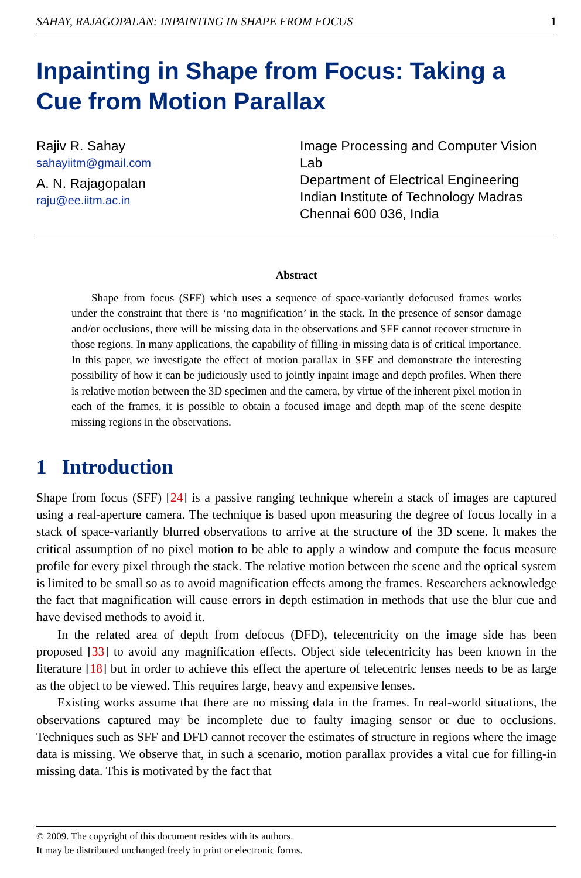SAHAY, RAJAGOPALAN: INPAINTING IN SHAPE FROM FOCUS 1
Inpainting in Shape from Focus: Taking a Cue from Motion Parallax
Rajiv R. Sahay
sahayiitm@gmail.com
A. N. Rajagopalan
raju@ee.iitm.ac.in
Image Processing and Computer Vision Lab
Department of Electrical Engineering
Indian Institute of Technology Madras
Chennai 600 036, India
Abstract
Shape from focus (SFF) which uses a sequence of space-variantly defocused frames works under the constraint that there is ‘no magnification’ in the stack. In the presence of sensor damage and/or occlusions, there will be missing data in the observations and SFF cannot recover structure in those regions. In many applications, the capability of filling-in missing data is of critical importance. In this paper, we investigate the effect of motion parallax in SFF and demonstrate the interesting possibility of how it can be judiciously used to jointly inpaint image and depth profiles. When there is relative motion between the 3D specimen and the camera, by virtue of the inherent pixel motion in each of the frames, it is possible to obtain a focused image and depth map of the scene despite missing regions in the observations.
1 Introduction
Shape from focus (SFF) [24] is a passive ranging technique wherein a stack of images are captured using a real-aperture camera. The technique is based upon measuring the degree of focus locally in a stack of space-variantly blurred observations to arrive at the structure of the 3D scene. It makes the critical assumption of no pixel motion to be able to apply a window and compute the focus measure profile for every pixel through the stack. The relative motion between the scene and the optical system is limited to be small so as to avoid magnification effects among the frames. Researchers acknowledge the fact that magnification will cause errors in depth estimation in methods that use the blur cue and have devised methods to avoid it.
In the related area of depth from defocus (DFD), telecentricity on the image side has been proposed [33] to avoid any magnification effects. Object side telecentricity has been known in the literature [18] but in order to achieve this effect the aperture of telecentric lenses needs to be as large as the object to be viewed. This requires large, heavy and expensive lenses.
Existing works assume that there are no missing data in the frames. In real-world situations, the observations captured may be incomplete due to faulty imaging sensor or due to occlusions. Techniques such as SFF and DFD cannot recover the estimates of structure in regions where the image data is missing. We observe that, in such a scenario, motion parallax provides a vital cue for filling-in missing data. This is motivated by the fact that
© 2009. The copyright of this document resides with its authors.
It may be distributed unchanged freely in print or electronic forms.